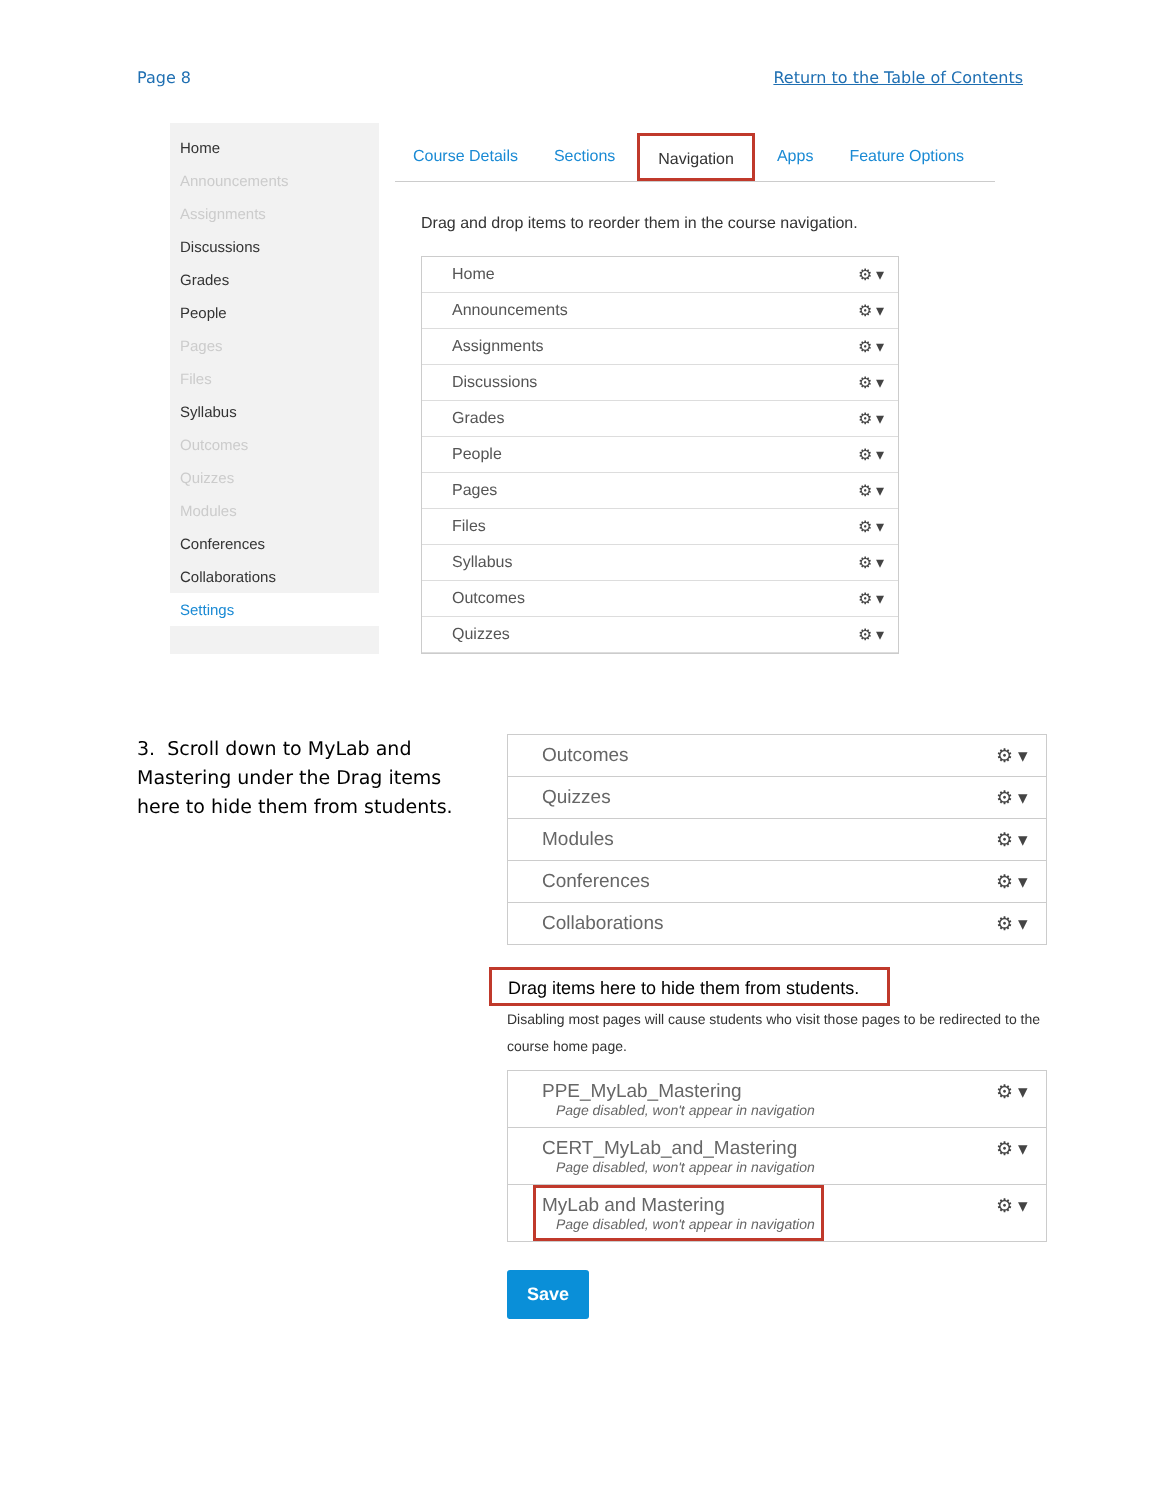Page 8 Return to the Table of Contents
Home
Announcements
Assignments
Discussions
Grades
People
Pages
Files
Syllabus
Outcomes
Quizzes
Modules
Conferences
Collaborations
Settings
Course Details Sections Navigation Apps Feature Options
Drag and drop items to reorder them in the course navigation.
Home ⚙ ▾
Announcements ⚙ ▾
Assignments ⚙ ▾
Discussions ⚙ ▾
Grades ⚙ ▾
People ⚙ ▾
Pages ⚙ ▾
Files ⚙ ▾
Syllabus ⚙ ▾
Outcomes ⚙ ▾
Quizzes ⚙ ▾
3. Scroll down to MyLab and Mastering under the Drag items here to hide them from students.
Outcomes ⚙ ▾
Quizzes ⚙ ▾
Modules ⚙ ▾
Conferences ⚙ ▾
Collaborations ⚙ ▾
Drag items here to hide them from students.
Disabling most pages will cause students who visit those pages to be redirected to the course home page.
PPE_MyLab_Mastering
Page disabled, won't appear in navigation ⚙ ▾
CERT_MyLab_and_Mastering
Page disabled, won't appear in navigation ⚙ ▾
MyLab and Mastering
Page disabled, won't appear in navigation ⚙ ▾
Save